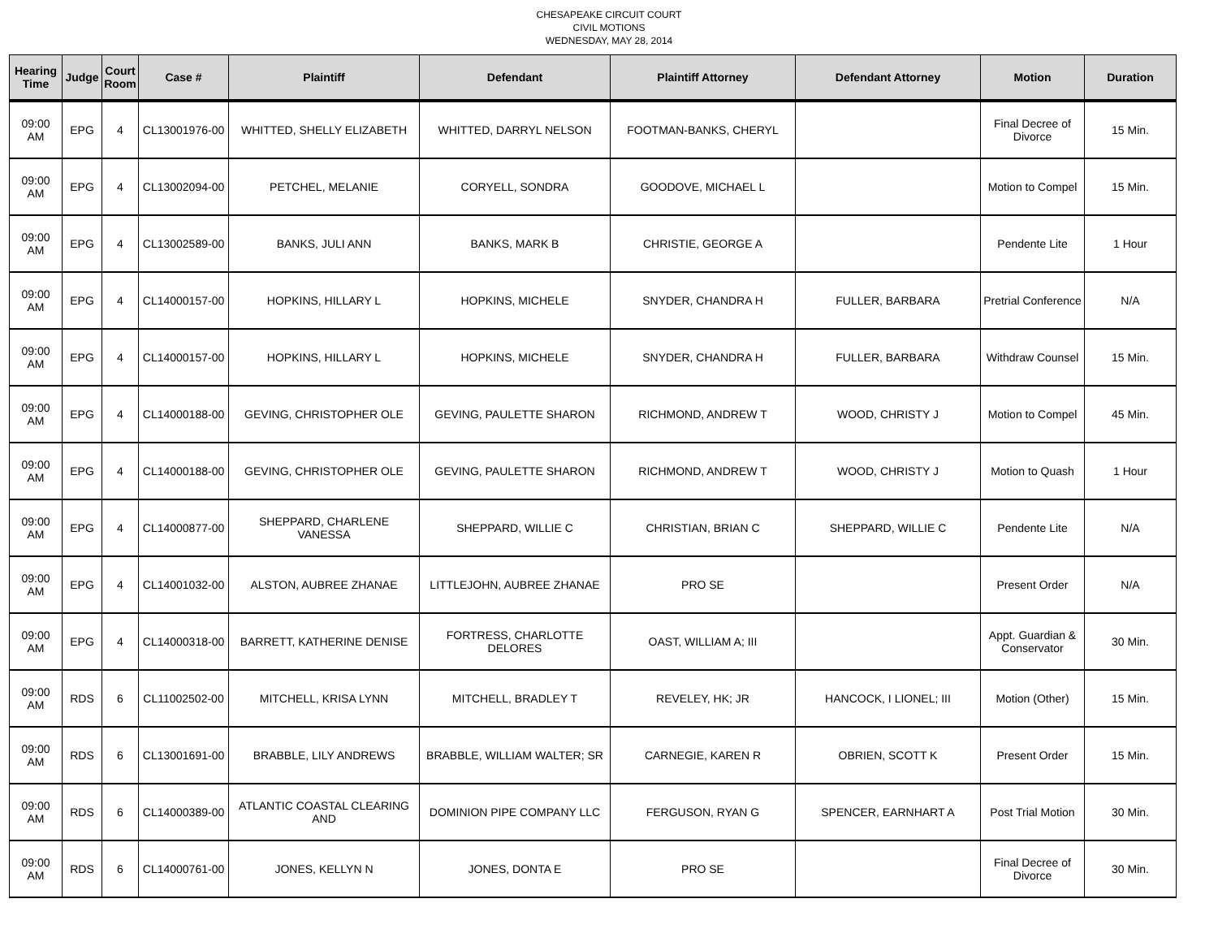CHESAPEAKE CIRCUIT COURT
CIVIL MOTIONS
WEDNESDAY, MAY 28, 2014
| Hearing Time | Judge | Court Room | Case # | Plaintiff | Defendant | Plaintiff Attorney | Defendant Attorney | Motion | Duration |
| --- | --- | --- | --- | --- | --- | --- | --- | --- | --- |
| 09:00 AM | EPG | 4 | CL13001976-00 | WHITTED, SHELLY ELIZABETH | WHITTED, DARRYL NELSON | FOOTMAN-BANKS, CHERYL | | Final Decree of Divorce | 15 Min. |
| 09:00 AM | EPG | 4 | CL13002094-00 | PETCHEL, MELANIE | CORYELL, SONDRA | GOODOVE, MICHAEL L | | Motion to Compel | 15 Min. |
| 09:00 AM | EPG | 4 | CL13002589-00 | BANKS, JULI ANN | BANKS, MARK B | CHRISTIE, GEORGE A | | Pendente Lite | 1 Hour |
| 09:00 AM | EPG | 4 | CL14000157-00 | HOPKINS, HILLARY L | HOPKINS, MICHELE | SNYDER, CHANDRA H | FULLER, BARBARA | Pretrial Conference | N/A |
| 09:00 AM | EPG | 4 | CL14000157-00 | HOPKINS, HILLARY L | HOPKINS, MICHELE | SNYDER, CHANDRA H | FULLER, BARBARA | Withdraw Counsel | 15 Min. |
| 09:00 AM | EPG | 4 | CL14000188-00 | GEVING, CHRISTOPHER OLE | GEVING, PAULETTE SHARON | RICHMOND, ANDREW T | WOOD, CHRISTY J | Motion to Compel | 45 Min. |
| 09:00 AM | EPG | 4 | CL14000188-00 | GEVING, CHRISTOPHER OLE | GEVING, PAULETTE SHARON | RICHMOND, ANDREW T | WOOD, CHRISTY J | Motion to Quash | 1 Hour |
| 09:00 AM | EPG | 4 | CL14000877-00 | SHEPPARD, CHARLENE VANESSA | SHEPPARD, WILLIE C | CHRISTIAN, BRIAN C | SHEPPARD, WILLIE C | Pendente Lite | N/A |
| 09:00 AM | EPG | 4 | CL14001032-00 | ALSTON, AUBREE ZHANAE | LITTLEJOHN, AUBREE ZHANAE | PRO SE | | Present Order | N/A |
| 09:00 AM | EPG | 4 | CL14000318-00 | BARRETT, KATHERINE DENISE | FORTRESS, CHARLOTTE DELORES | OAST, WILLIAM A; III | | Appt. Guardian & Conservator | 30 Min. |
| 09:00 AM | RDS | 6 | CL11002502-00 | MITCHELL, KRISA LYNN | MITCHELL, BRADLEY T | REVELEY, HK; JR | HANCOCK, I LIONEL; III | Motion (Other) | 15 Min. |
| 09:00 AM | RDS | 6 | CL13001691-00 | BRABBLE, LILY ANDREWS | BRABBLE, WILLIAM WALTER; SR | CARNEGIE, KAREN R | OBRIEN, SCOTT K | Present Order | 15 Min. |
| 09:00 AM | RDS | 6 | CL14000389-00 | ATLANTIC COASTAL CLEARING AND | DOMINION PIPE COMPANY LLC | FERGUSON, RYAN G | SPENCER, EARNHART A | Post Trial Motion | 30 Min. |
| 09:00 AM | RDS | 6 | CL14000761-00 | JONES, KELLYN N | JONES, DONTA E | PRO SE | | Final Decree of Divorce | 30 Min. |